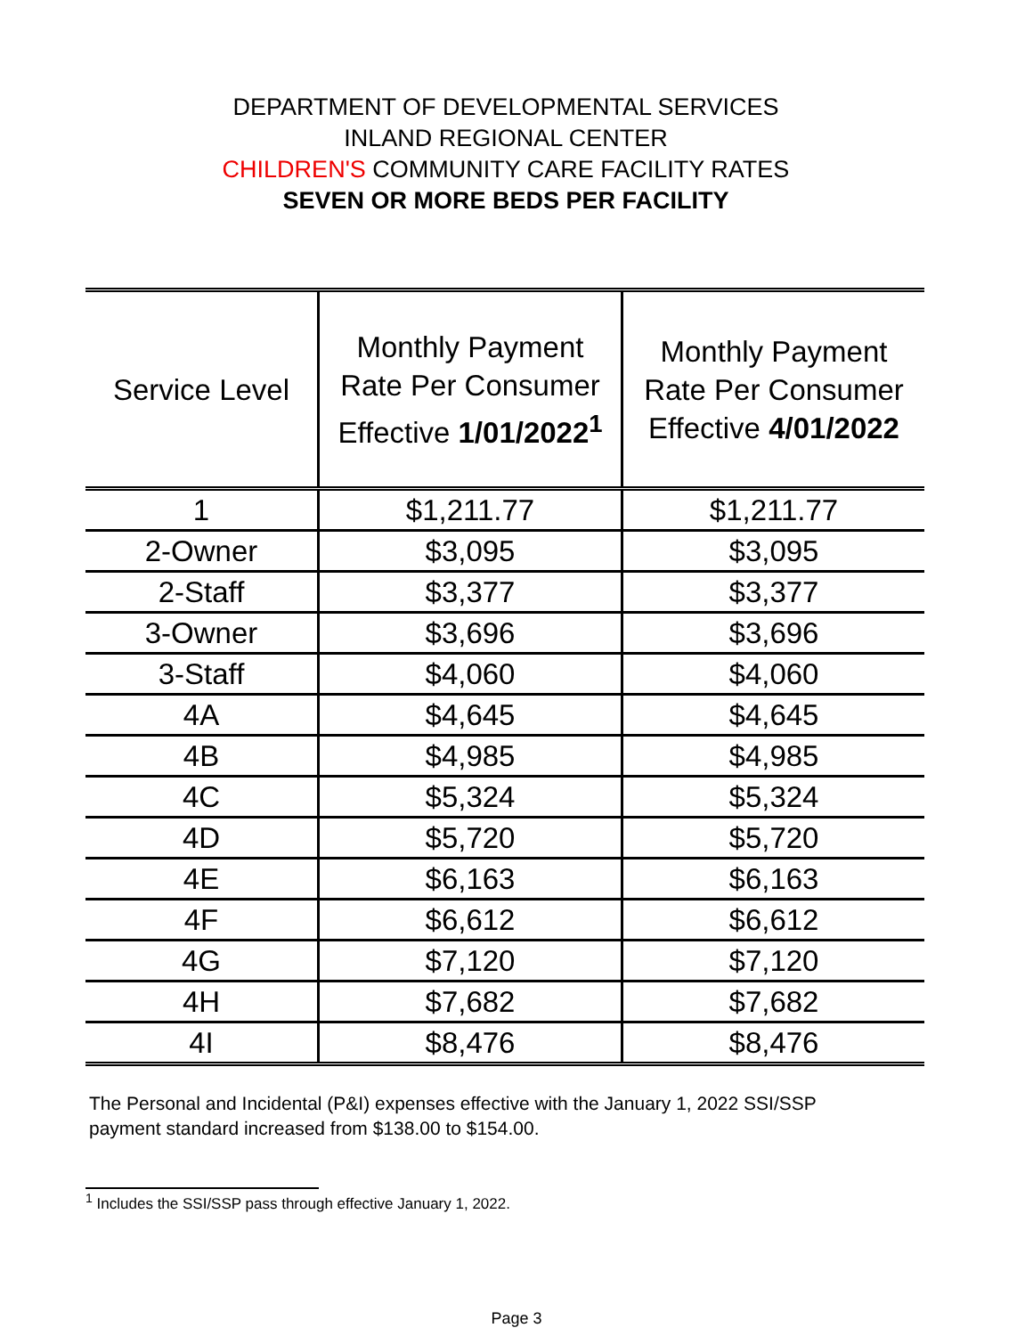DEPARTMENT OF DEVELOPMENTAL SERVICES
INLAND REGIONAL CENTER
CHILDREN'S COMMUNITY CARE FACILITY RATES
SEVEN OR MORE BEDS PER FACILITY
| Service Level | Monthly Payment Rate Per Consumer Effective 1/01/2022<sup>1</sup> | Monthly Payment Rate Per Consumer Effective 4/01/2022 |
| --- | --- | --- |
| 1 | $1,211.77 | $1,211.77 |
| 2-Owner | $3,095 | $3,095 |
| 2-Staff | $3,377 | $3,377 |
| 3-Owner | $3,696 | $3,696 |
| 3-Staff | $4,060 | $4,060 |
| 4A | $4,645 | $4,645 |
| 4B | $4,985 | $4,985 |
| 4C | $5,324 | $5,324 |
| 4D | $5,720 | $5,720 |
| 4E | $6,163 | $6,163 |
| 4F | $6,612 | $6,612 |
| 4G | $7,120 | $7,120 |
| 4H | $7,682 | $7,682 |
| 4I | $8,476 | $8,476 |
The Personal and Incidental (P&I) expenses effective with the January 1, 2022 SSI/SSP payment standard increased from $138.00 to $154.00.
<sup>1</sup> Includes the SSI/SSP pass through effective January 1, 2022.
Page 3